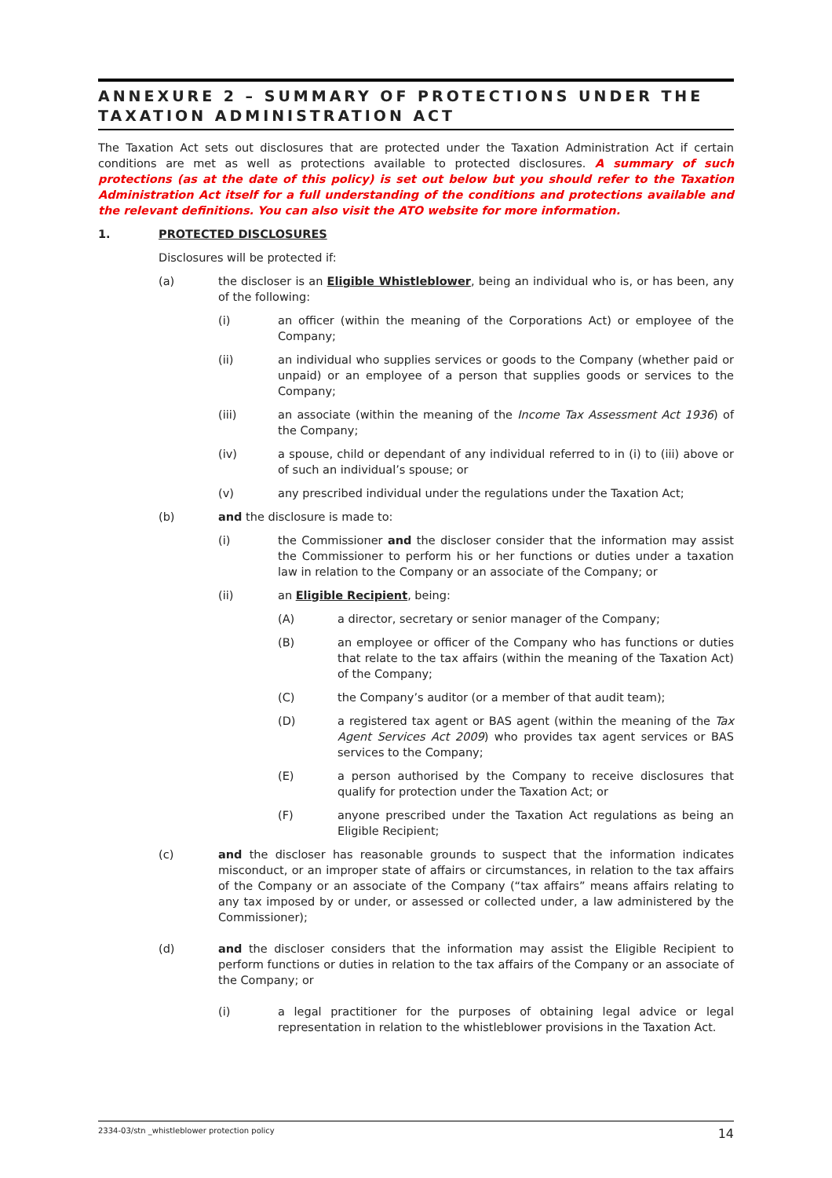ANNEXURE 2 – SUMMARY OF PROTECTIONS UNDER THE TAXATION ADMINISTRATION ACT
The Taxation Act sets out disclosures that are protected under the Taxation Administration Act if certain conditions are met as well as protections available to protected disclosures. A summary of such protections (as at the date of this policy) is set out below but you should refer to the Taxation Administration Act itself for a full understanding of the conditions and protections available and the relevant definitions. You can also visit the ATO website for more information.
1. PROTECTED DISCLOSURES
Disclosures will be protected if:
(a) the discloser is an Eligible Whistleblower, being an individual who is, or has been, any of the following:
(i) an officer (within the meaning of the Corporations Act) or employee of the Company;
(ii) an individual who supplies services or goods to the Company (whether paid or unpaid) or an employee of a person that supplies goods or services to the Company;
(iii) an associate (within the meaning of the Income Tax Assessment Act 1936) of the Company;
(iv) a spouse, child or dependant of any individual referred to in (i) to (iii) above or of such an individual’s spouse; or
(v) any prescribed individual under the regulations under the Taxation Act;
(b) and the disclosure is made to:
(i) the Commissioner and the discloser consider that the information may assist the Commissioner to perform his or her functions or duties under a taxation law in relation to the Company or an associate of the Company; or
(ii) an Eligible Recipient, being:
(A) a director, secretary or senior manager of the Company;
(B) an employee or officer of the Company who has functions or duties that relate to the tax affairs (within the meaning of the Taxation Act) of the Company;
(C) the Company’s auditor (or a member of that audit team);
(D) a registered tax agent or BAS agent (within the meaning of the Tax Agent Services Act 2009) who provides tax agent services or BAS services to the Company;
(E) a person authorised by the Company to receive disclosures that qualify for protection under the Taxation Act; or
(F) anyone prescribed under the Taxation Act regulations as being an Eligible Recipient;
(c) and the discloser has reasonable grounds to suspect that the information indicates misconduct, or an improper state of affairs or circumstances, in relation to the tax affairs of the Company or an associate of the Company (“tax affairs” means affairs relating to any tax imposed by or under, or assessed or collected under, a law administered by the Commissioner);
(d) and the discloser considers that the information may assist the Eligible Recipient to perform functions or duties in relation to the tax affairs of the Company or an associate of the Company; or
(i) a legal practitioner for the purposes of obtaining legal advice or legal representation in relation to the whistleblower provisions in the Taxation Act.
2334-03/stn _whistleblower protection policy 14